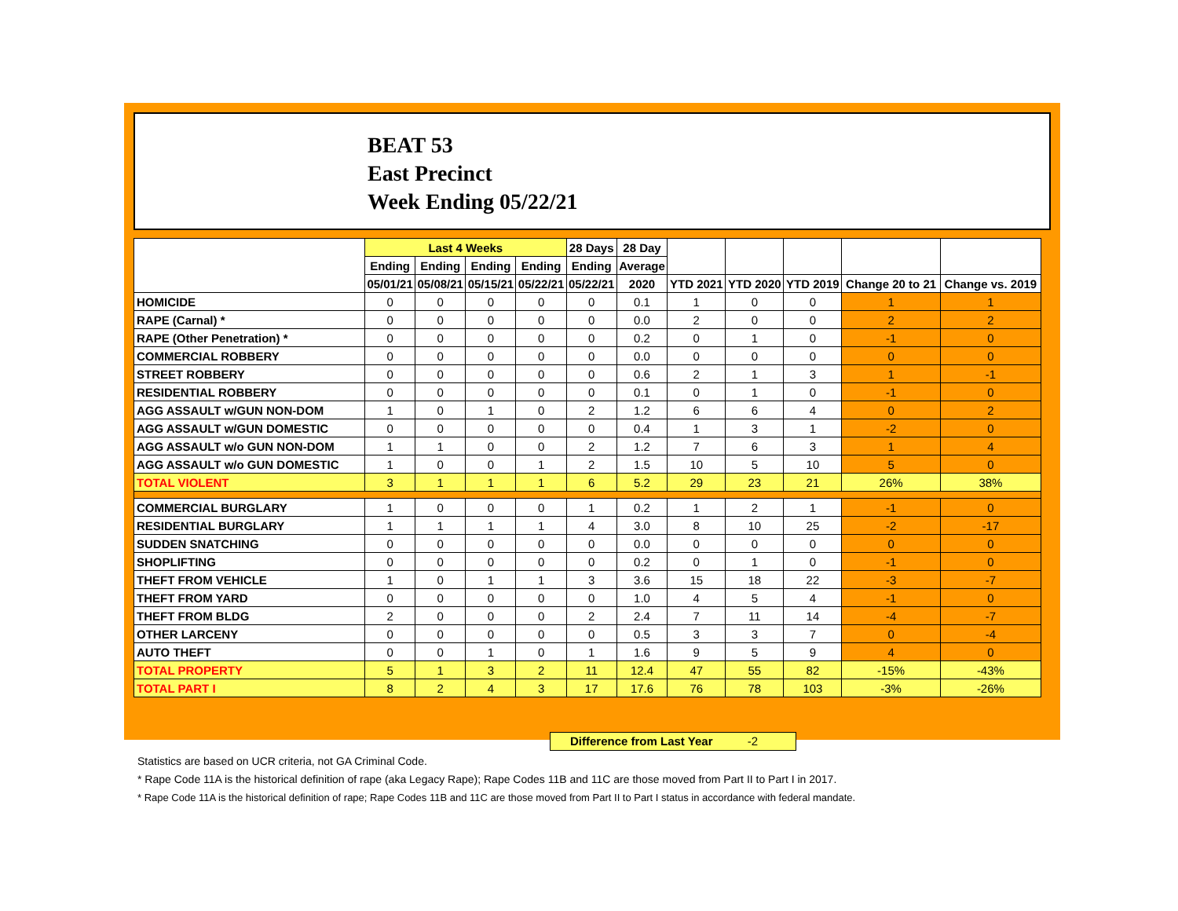BEAT 53
East Precinct
Week Ending 05/22/21
| | Last 4 Weeks | | | | 28 Days | 28 Day | | | | | |
| --- | --- | --- | --- | --- | --- | --- | --- | --- | --- | --- | --- |
| | Ending | Ending | Ending | Ending | Ending | Average | | | | | |
| | 05/01/21 | 05/08/21 | 05/15/21 | 05/22/21 | 05/22/21 | 2020 | YTD 2021 | YTD 2020 | YTD 2019 | Change 20 to 21 | Change vs. 2019 |
| HOMICIDE | 0 | 0 | 0 | 0 | 0 | 0.1 | 1 | 0 | 0 | 1 | 1 |
| RAPE (Carnal) * | 0 | 0 | 0 | 0 | 0 | 0.0 | 2 | 0 | 0 | 2 | 2 |
| RAPE (Other Penetration) * | 0 | 0 | 0 | 0 | 0 | 0.2 | 0 | 1 | 0 | -1 | 0 |
| COMMERCIAL ROBBERY | 0 | 0 | 0 | 0 | 0 | 0.0 | 0 | 0 | 0 | 0 | 0 |
| STREET ROBBERY | 0 | 0 | 0 | 0 | 0 | 0.6 | 2 | 1 | 3 | 1 | -1 |
| RESIDENTIAL ROBBERY | 0 | 0 | 0 | 0 | 0 | 0.1 | 0 | 1 | 0 | -1 | 0 |
| AGG ASSAULT w/GUN NON-DOM | 1 | 0 | 1 | 0 | 2 | 1.2 | 6 | 6 | 4 | 0 | 2 |
| AGG ASSAULT w/GUN DOMESTIC | 0 | 0 | 0 | 0 | 0 | 0.4 | 1 | 3 | 1 | -2 | 0 |
| AGG ASSAULT w/o GUN NON-DOM | 1 | 1 | 0 | 0 | 2 | 1.2 | 7 | 6 | 3 | 1 | 4 |
| AGG ASSAULT w/o GUN DOMESTIC | 1 | 0 | 0 | 1 | 2 | 1.5 | 10 | 5 | 10 | 5 | 0 |
| TOTAL VIOLENT | 3 | 1 | 1 | 1 | 6 | 5.2 | 29 | 23 | 21 | 26% | 38% |
| COMMERCIAL BURGLARY | 1 | 0 | 0 | 0 | 1 | 0.2 | 1 | 2 | 1 | -1 | 0 |
| RESIDENTIAL BURGLARY | 1 | 1 | 1 | 1 | 4 | 3.0 | 8 | 10 | 25 | -2 | -17 |
| SUDDEN SNATCHING | 0 | 0 | 0 | 0 | 0 | 0.0 | 0 | 0 | 0 | 0 | 0 |
| SHOPLIFTING | 0 | 0 | 0 | 0 | 0 | 0.2 | 0 | 1 | 0 | -1 | 0 |
| THEFT FROM VEHICLE | 1 | 0 | 1 | 1 | 3 | 3.6 | 15 | 18 | 22 | -3 | -7 |
| THEFT FROM YARD | 0 | 0 | 0 | 0 | 0 | 1.0 | 4 | 5 | 4 | -1 | 0 |
| THEFT FROM BLDG | 2 | 0 | 0 | 0 | 2 | 2.4 | 7 | 11 | 14 | -4 | -7 |
| OTHER LARCENY | 0 | 0 | 0 | 0 | 0 | 0.5 | 3 | 3 | 7 | 0 | -4 |
| AUTO THEFT | 0 | 0 | 1 | 0 | 1 | 1.6 | 9 | 5 | 9 | 4 | 0 |
| TOTAL PROPERTY | 5 | 1 | 3 | 2 | 11 | 12.4 | 47 | 55 | 82 | -15% | -43% |
| TOTAL PART I | 8 | 2 | 4 | 3 | 17 | 17.6 | 76 | 78 | 103 | -3% | -26% |
Difference from Last Year -2
Statistics are based on UCR criteria, not GA Criminal Code.
* Rape Code 11A is the historical definition of rape (aka Legacy Rape); Rape Codes 11B and 11C are those moved from Part II to Part I in 2017.
* Rape Code 11A is the historical definition of rape; Rape Codes 11B and 11C are those moved from Part II to Part I status in accordance with federal mandate.